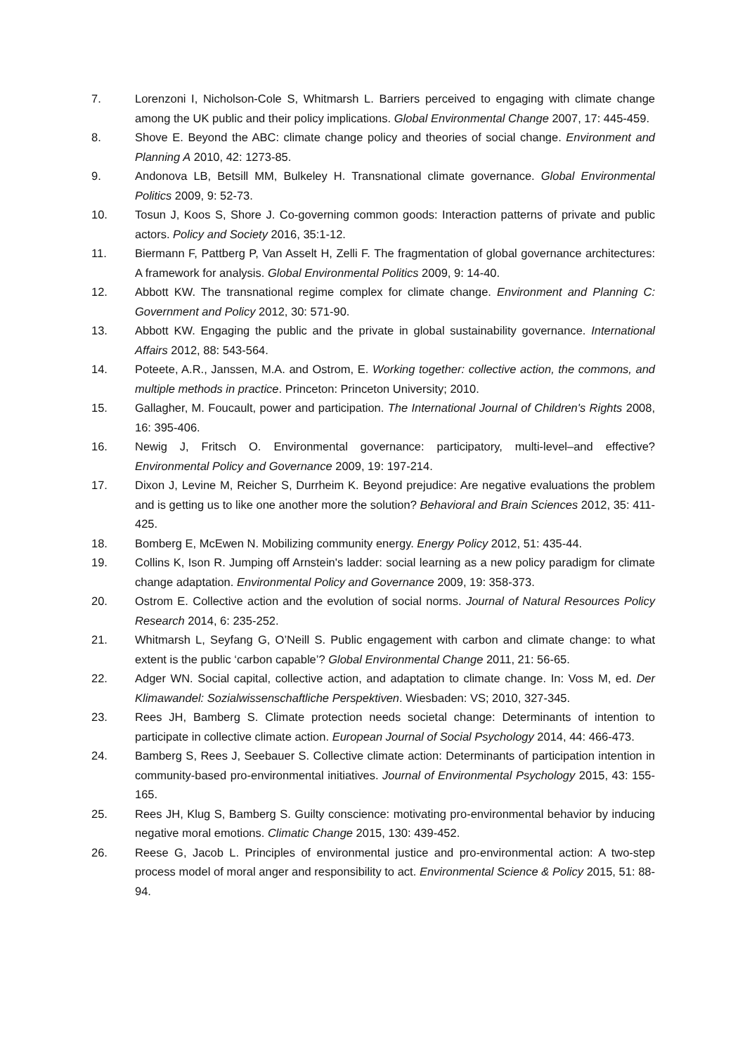7. Lorenzoni I, Nicholson-Cole S, Whitmarsh L. Barriers perceived to engaging with climate change among the UK public and their policy implications. Global Environmental Change 2007, 17: 445-459.
8. Shove E. Beyond the ABC: climate change policy and theories of social change. Environment and Planning A 2010, 42: 1273-85.
9. Andonova LB, Betsill MM, Bulkeley H. Transnational climate governance. Global Environmental Politics 2009, 9: 52-73.
10. Tosun J, Koos S, Shore J. Co-governing common goods: Interaction patterns of private and public actors. Policy and Society 2016, 35:1-12.
11. Biermann F, Pattberg P, Van Asselt H, Zelli F. The fragmentation of global governance architectures: A framework for analysis. Global Environmental Politics 2009, 9: 14-40.
12. Abbott KW. The transnational regime complex for climate change. Environment and Planning C: Government and Policy 2012, 30: 571-90.
13. Abbott KW. Engaging the public and the private in global sustainability governance. International Affairs 2012, 88: 543-564.
14. Poteete, A.R., Janssen, M.A. and Ostrom, E. Working together: collective action, the commons, and multiple methods in practice. Princeton: Princeton University; 2010.
15. Gallagher, M. Foucault, power and participation. The International Journal of Children's Rights 2008, 16: 395-406.
16. Newig J, Fritsch O. Environmental governance: participatory, multi-level–and effective? Environmental Policy and Governance 2009, 19: 197-214.
17. Dixon J, Levine M, Reicher S, Durrheim K. Beyond prejudice: Are negative evaluations the problem and is getting us to like one another more the solution? Behavioral and Brain Sciences 2012, 35: 411-425.
18. Bomberg E, McEwen N. Mobilizing community energy. Energy Policy 2012, 51: 435-44.
19. Collins K, Ison R. Jumping off Arnstein's ladder: social learning as a new policy paradigm for climate change adaptation. Environmental Policy and Governance 2009, 19: 358-373.
20. Ostrom E. Collective action and the evolution of social norms. Journal of Natural Resources Policy Research 2014, 6: 235-252.
21. Whitmarsh L, Seyfang G, O’Neill S. Public engagement with carbon and climate change: to what extent is the public ‘carbon capable’? Global Environmental Change 2011, 21: 56-65.
22. Adger WN. Social capital, collective action, and adaptation to climate change. In: Voss M, ed. Der Klimawandel: Sozialwissenschaftliche Perspektiven. Wiesbaden: VS; 2010, 327-345.
23. Rees JH, Bamberg S. Climate protection needs societal change: Determinants of intention to participate in collective climate action. European Journal of Social Psychology 2014, 44: 466-473.
24. Bamberg S, Rees J, Seebauer S. Collective climate action: Determinants of participation intention in community-based pro-environmental initiatives. Journal of Environmental Psychology 2015, 43: 155-165.
25. Rees JH, Klug S, Bamberg S. Guilty conscience: motivating pro-environmental behavior by inducing negative moral emotions. Climatic Change 2015, 130: 439-452.
26. Reese G, Jacob L. Principles of environmental justice and pro-environmental action: A two-step process model of moral anger and responsibility to act. Environmental Science & Policy 2015, 51: 88-94.